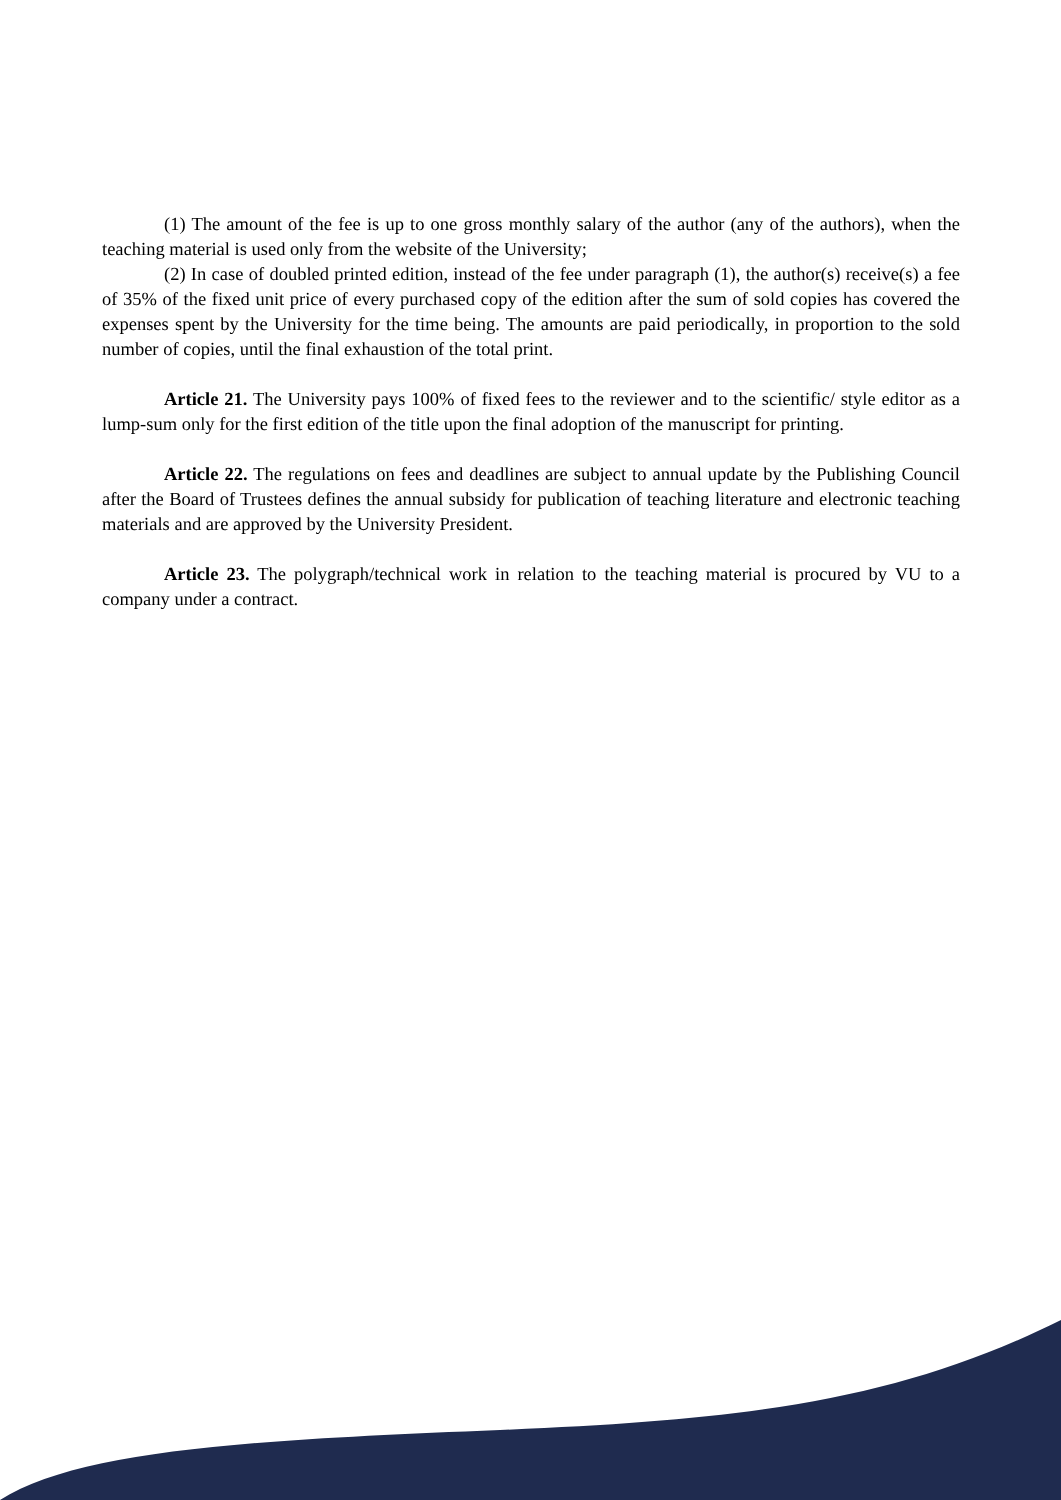(1) The amount of the fee is up to one gross monthly salary of the author (any of the authors), when the teaching material is used only from the website of the University;
(2) In case of doubled printed edition, instead of the fee under paragraph (1), the author(s) receive(s) a fee of 35% of the fixed unit price of every purchased copy of the edition after the sum of sold copies has covered the expenses spent by the University for the time being. The amounts are paid periodically, in proportion to the sold number of copies, until the final exhaustion of the total print.
Article 21. The University pays 100% of fixed fees to the reviewer and to the scientific/ style editor as a lump-sum only for the first edition of the title upon the final adoption of the manuscript for printing.
Article 22. The regulations on fees and deadlines are subject to annual update by the Publishing Council after the Board of Trustees defines the annual subsidy for publication of teaching literature and electronic teaching materials and are approved by the University President.
Article 23. The polygraph/technical work in relation to the teaching material is procured by VU to a company under a contract.